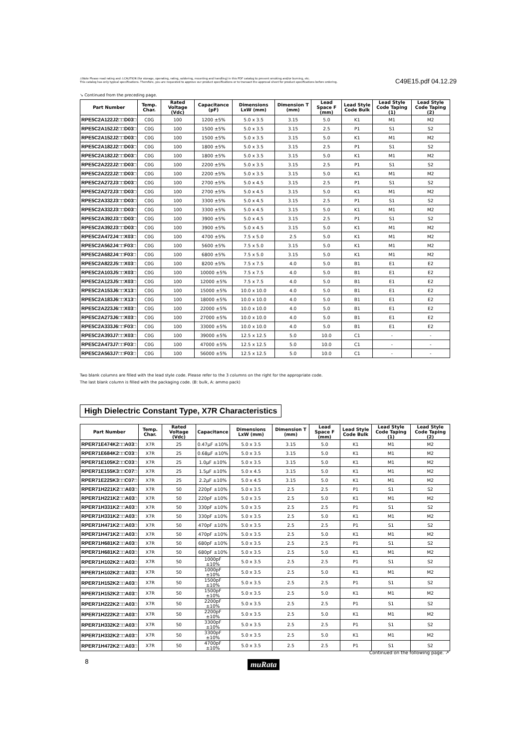⚠Note Please read rating and ⚠CAUTION (for storage, operating, rating, soldering, mounting and handling) in this PDF catalog to prevent smoking and/or burning, etc.
This catalog has only typical specifications. Therefore, you are requested to approve our product specifications or to transact the approval sheet for product specifications before ordering.
C49E15.pdf 04.12.29
↘ Continued from the preceding page.
| Part Number | Temp. Char. | Rated Voltage (Vdc) | Capacitance (pF) | Dimensions LxW (mm) | Dimension T (mm) | Lead Space F (mm) | Lead Style Code Bulk | Lead Style Code Taping (1) | Lead Style Code Taping (2) |
| --- | --- | --- | --- | --- | --- | --- | --- | --- | --- |
| RPE5C2A122J2□□D03□ | C0G | 100 | 1200 ±5% | 5.0 x 3.5 | 3.15 | 5.0 | K1 | M1 | M2 |
| RPE5C2A152J2□□D03□ | C0G | 100 | 1500 ±5% | 5.0 x 3.5 | 3.15 | 2.5 | P1 | S1 | S2 |
| RPE5C2A152J2□□D03□ | C0G | 100 | 1500 ±5% | 5.0 x 3.5 | 3.15 | 5.0 | K1 | M1 | M2 |
| RPE5C2A182J2□□D03□ | C0G | 100 | 1800 ±5% | 5.0 x 3.5 | 3.15 | 2.5 | P1 | S1 | S2 |
| RPE5C2A182J2□□D03□ | C0G | 100 | 1800 ±5% | 5.0 x 3.5 | 3.15 | 5.0 | K1 | M1 | M2 |
| RPE5C2A222J2□□D03□ | C0G | 100 | 2200 ±5% | 5.0 x 3.5 | 3.15 | 2.5 | P1 | S1 | S2 |
| RPE5C2A222J2□□D03□ | C0G | 100 | 2200 ±5% | 5.0 x 3.5 | 3.15 | 5.0 | K1 | M1 | M2 |
| RPE5C2A272J3□□D03□ | C0G | 100 | 2700 ±5% | 5.0 x 4.5 | 3.15 | 2.5 | P1 | S1 | S2 |
| RPE5C2A272J3□□D03□ | C0G | 100 | 2700 ±5% | 5.0 x 4.5 | 3.15 | 5.0 | K1 | M1 | M2 |
| RPE5C2A332J3□□D03□ | C0G | 100 | 3300 ±5% | 5.0 x 4.5 | 3.15 | 2.5 | P1 | S1 | S2 |
| RPE5C2A332J3□□D03□ | C0G | 100 | 3300 ±5% | 5.0 x 4.5 | 3.15 | 5.0 | K1 | M1 | M2 |
| RPE5C2A392J3□□D03□ | C0G | 100 | 3900 ±5% | 5.0 x 4.5 | 3.15 | 2.5 | P1 | S1 | S2 |
| RPE5C2A392J3□□D03□ | C0G | 100 | 3900 ±5% | 5.0 x 4.5 | 3.15 | 5.0 | K1 | M1 | M2 |
| RPE5C2A472J4□□X03□ | C0G | 100 | 4700 ±5% | 7.5 x 5.0 | 2.5 | 5.0 | K1 | M1 | M2 |
| RPE5C2A562J4□□F03□ | C0G | 100 | 5600 ±5% | 7.5 x 5.0 | 3.15 | 5.0 | K1 | M1 | M2 |
| RPE5C2A682J4□□F03□ | C0G | 100 | 6800 ±5% | 7.5 x 5.0 | 3.15 | 5.0 | K1 | M1 | M2 |
| RPE5C2A822J5□□X03□ | C0G | 100 | 8200 ±5% | 7.5 x 7.5 | 4.0 | 5.0 | B1 | E1 | E2 |
| RPE5C2A103J5□□X03□ | C0G | 100 | 10000 ±5% | 7.5 x 7.5 | 4.0 | 5.0 | B1 | E1 | E2 |
| RPE5C2A123J5□□X03□ | C0G | 100 | 12000 ±5% | 7.5 x 7.5 | 4.0 | 5.0 | B1 | E1 | E2 |
| RPE5C2A153J6□□X13□ | C0G | 100 | 15000 ±5% | 10.0 x 10.0 | 4.0 | 5.0 | B1 | E1 | E2 |
| RPE5C2A183J6□□X13□ | C0G | 100 | 18000 ±5% | 10.0 x 10.0 | 4.0 | 5.0 | B1 | E1 | E2 |
| RPE5C2A223J6□□X03□ | C0G | 100 | 22000 ±5% | 10.0 x 10.0 | 4.0 | 5.0 | B1 | E1 | E2 |
| RPE5C2A273J6□□X03□ | C0G | 100 | 27000 ±5% | 10.0 x 10.0 | 4.0 | 5.0 | B1 | E1 | E2 |
| RPE5C2A333J6□□F03□ | C0G | 100 | 33000 ±5% | 10.0 x 10.0 | 4.0 | 5.0 | B1 | E1 | E2 |
| RPE5C2A393J7□□X03□ | C0G | 100 | 39000 ±5% | 12.5 x 12.5 | 5.0 | 10.0 | C1 | - | - |
| RPE5C2A473J7□□F03□ | C0G | 100 | 47000 ±5% | 12.5 x 12.5 | 5.0 | 10.0 | C1 | - | - |
| RPE5C2A563J7□□F03□ | C0G | 100 | 56000 ±5% | 12.5 x 12.5 | 5.0 | 10.0 | C1 | - | - |
Two blank columns are filled with the lead style code. Please refer to the 3 columns on the right for the appropriate code.
The last blank column is filled with the packaging code. (B: bulk, A: ammo pack)
High Dielectric Constant Type, X7R Characteristics
| Part Number | Temp. Char. | Rated Voltage (Vdc) | Capacitance | Dimensions LxW (mm) | Dimension T (mm) | Lead Space F (mm) | Lead Style Code Bulk | Lead Style Code Taping (1) | Lead Style Code Taping (2) |
| --- | --- | --- | --- | --- | --- | --- | --- | --- | --- |
| RPER71E474K2□□A03□ | X7R | 25 | 0.47μF ±10% | 5.0 x 3.5 | 3.15 | 5.0 | K1 | M1 | M2 |
| RPER71E684K2□□C03□ | X7R | 25 | 0.68μF ±10% | 5.0 x 3.5 | 3.15 | 5.0 | K1 | M1 | M2 |
| RPER71E105K2□□C03□ | X7R | 25 | 1.0μF ±10% | 5.0 x 3.5 | 3.15 | 5.0 | K1 | M1 | M2 |
| RPER71E155K3□□C07□ | X7R | 25 | 1.5μF ±10% | 5.0 x 4.5 | 3.15 | 5.0 | K1 | M1 | M2 |
| RPER71E225K3□□C07□ | X7R | 25 | 2.2μF ±10% | 5.0 x 4.5 | 3.15 | 5.0 | K1 | M1 | M2 |
| RPER71H221K2□□A03□ | X7R | 50 | 220pF ±10% | 5.0 x 3.5 | 2.5 | 2.5 | P1 | S1 | S2 |
| RPER71H221K2□□A03□ | X7R | 50 | 220pF ±10% | 5.0 x 3.5 | 2.5 | 5.0 | K1 | M1 | M2 |
| RPER71H331K2□□A03□ | X7R | 50 | 330pF ±10% | 5.0 x 3.5 | 2.5 | 2.5 | P1 | S1 | S2 |
| RPER71H331K2□□A03□ | X7R | 50 | 330pF ±10% | 5.0 x 3.5 | 2.5 | 5.0 | K1 | M1 | M2 |
| RPER71H471K2□□A03□ | X7R | 50 | 470pF ±10% | 5.0 x 3.5 | 2.5 | 2.5 | P1 | S1 | S2 |
| RPER71H471K2□□A03□ | X7R | 50 | 470pF ±10% | 5.0 x 3.5 | 2.5 | 5.0 | K1 | M1 | M2 |
| RPER71H681K2□□A03□ | X7R | 50 | 680pF ±10% | 5.0 x 3.5 | 2.5 | 2.5 | P1 | S1 | S2 |
| RPER71H681K2□□A03□ | X7R | 50 | 680pF ±10% | 5.0 x 3.5 | 2.5 | 5.0 | K1 | M1 | M2 |
| RPER71H102K2□□A03□ | X7R | 50 | 1000pF ±10% | 5.0 x 3.5 | 2.5 | 2.5 | P1 | S1 | S2 |
| RPER71H102K2□□A03□ | X7R | 50 | 1000pF ±10% | 5.0 x 3.5 | 2.5 | 5.0 | K1 | M1 | M2 |
| RPER71H152K2□□A03□ | X7R | 50 | 1500pF ±10% | 5.0 x 3.5 | 2.5 | 2.5 | P1 | S1 | S2 |
| RPER71H152K2□□A03□ | X7R | 50 | 1500pF ±10% | 5.0 x 3.5 | 2.5 | 5.0 | K1 | M1 | M2 |
| RPER71H222K2□□A03□ | X7R | 50 | 2200pF ±10% | 5.0 x 3.5 | 2.5 | 2.5 | P1 | S1 | S2 |
| RPER71H222K2□□A03□ | X7R | 50 | 2200pF ±10% | 5.0 x 3.5 | 2.5 | 5.0 | K1 | M1 | M2 |
| RPER71H332K2□□A03□ | X7R | 50 | 3300pF ±10% | 5.0 x 3.5 | 2.5 | 2.5 | P1 | S1 | S2 |
| RPER71H332K2□□A03□ | X7R | 50 | 3300pF ±10% | 5.0 x 3.5 | 2.5 | 5.0 | K1 | M1 | M2 |
| RPER71H472K2□□A03□ | X7R | 50 | 4700pF ±10% | 5.0 x 3.5 | 2.5 | 2.5 | P1 | S1 | S2 |
Continued on the following page. ↗
8 muRata